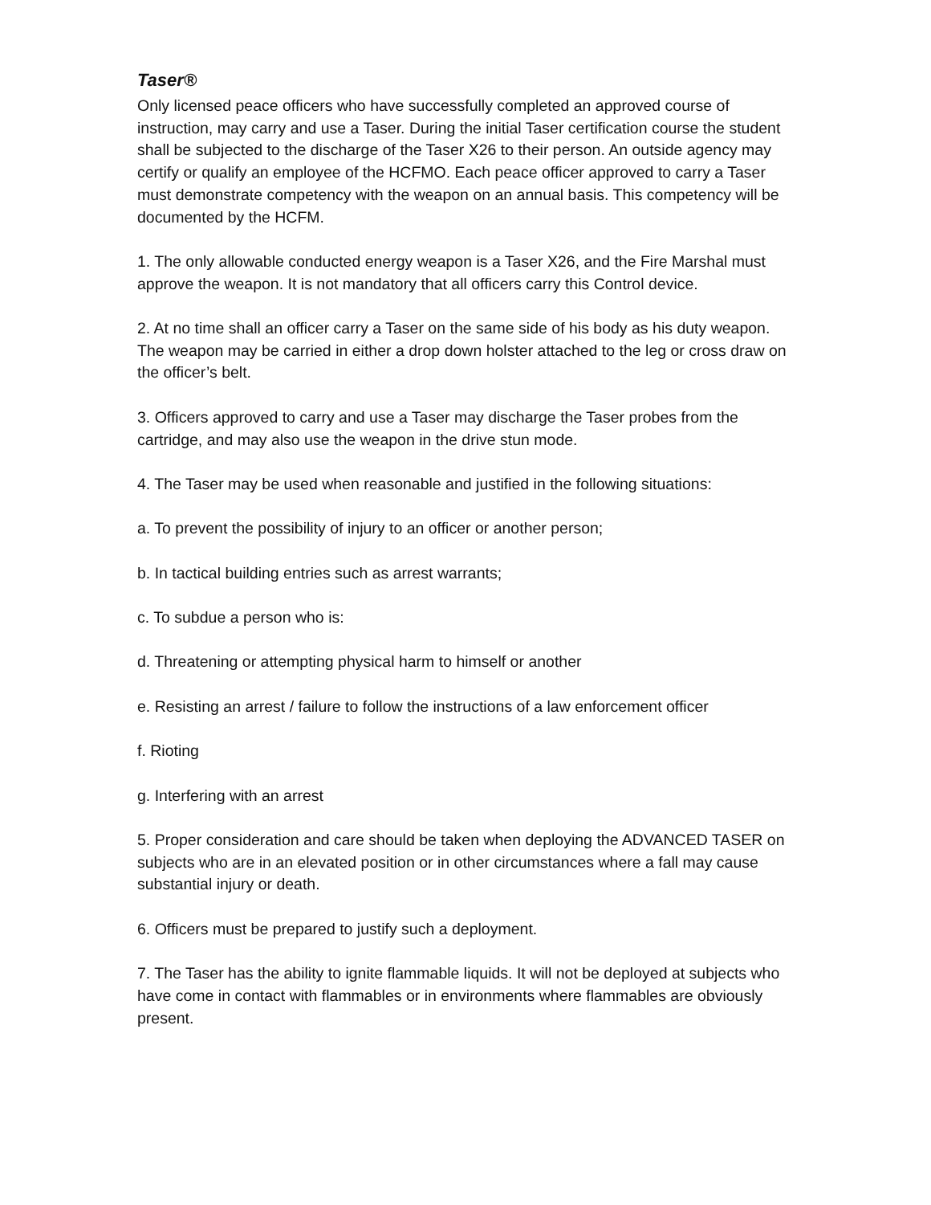Taser®
Only licensed peace officers who have successfully completed an approved course of instruction, may carry and use a Taser. During the initial Taser certification course the student shall be subjected to the discharge of the Taser X26 to their person. An outside agency may certify or qualify an employee of the HCFMO. Each peace officer approved to carry a Taser must demonstrate competency with the weapon on an annual basis. This competency will be documented by the HCFM.
1. The only allowable conducted energy weapon is a Taser X26, and the Fire Marshal must approve the weapon. It is not mandatory that all officers carry this Control device.
2. At no time shall an officer carry a Taser on the same side of his body as his duty weapon. The weapon may be carried in either a drop down holster attached to the leg or cross draw on the officer’s belt.
3. Officers approved to carry and use a Taser may discharge the Taser probes from the cartridge, and may also use the weapon in the drive stun mode.
4. The Taser may be used when reasonable and justified in the following situations:
a. To prevent the possibility of injury to an officer or another person;
b. In tactical building entries such as arrest warrants;
c. To subdue a person who is:
d. Threatening or attempting physical harm to himself or another
e. Resisting an arrest / failure to follow the instructions of a law enforcement officer
f. Rioting
g. Interfering with an arrest
5. Proper consideration and care should be taken when deploying the ADVANCED TASER on subjects who are in an elevated position or in other circumstances where a fall may cause substantial injury or death.
6. Officers must be prepared to justify such a deployment.
7. The Taser has the ability to ignite flammable liquids. It will not be deployed at subjects who have come in contact with flammables or in environments where flammables are obviously present.